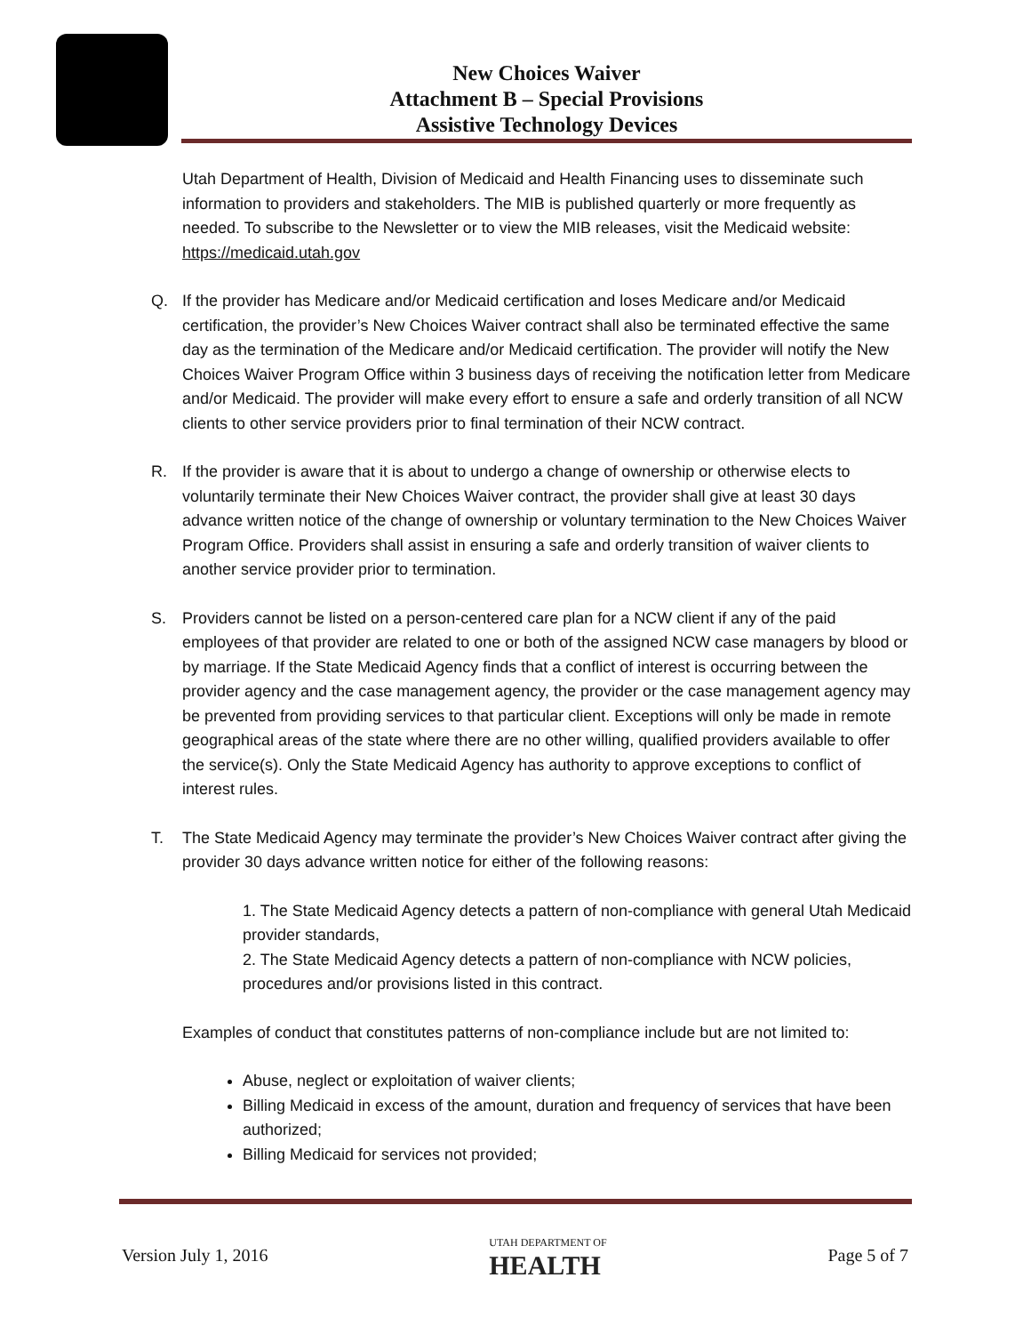New Choices Waiver
Attachment B – Special Provisions
Assistive Technology Devices
Utah Department of Health, Division of Medicaid and Health Financing uses to disseminate such information to providers and stakeholders. The MIB is published quarterly or more frequently as needed. To subscribe to the Newsletter or to view the MIB releases, visit the Medicaid website: https://medicaid.utah.gov
Q. If the provider has Medicare and/or Medicaid certification and loses Medicare and/or Medicaid certification, the provider’s New Choices Waiver contract shall also be terminated effective the same day as the termination of the Medicare and/or Medicaid certification. The provider will notify the New Choices Waiver Program Office within 3 business days of receiving the notification letter from Medicare and/or Medicaid. The provider will make every effort to ensure a safe and orderly transition of all NCW clients to other service providers prior to final termination of their NCW contract.
R. If the provider is aware that it is about to undergo a change of ownership or otherwise elects to voluntarily terminate their New Choices Waiver contract, the provider shall give at least 30 days advance written notice of the change of ownership or voluntary termination to the New Choices Waiver Program Office. Providers shall assist in ensuring a safe and orderly transition of waiver clients to another service provider prior to termination.
S. Providers cannot be listed on a person-centered care plan for a NCW client if any of the paid employees of that provider are related to one or both of the assigned NCW case managers by blood or by marriage. If the State Medicaid Agency finds that a conflict of interest is occurring between the provider agency and the case management agency, the provider or the case management agency may be prevented from providing services to that particular client. Exceptions will only be made in remote geographical areas of the state where there are no other willing, qualified providers available to offer the service(s). Only the State Medicaid Agency has authority to approve exceptions to conflict of interest rules.
T. The State Medicaid Agency may terminate the provider’s New Choices Waiver contract after giving the provider 30 days advance written notice for either of the following reasons:
1. The State Medicaid Agency detects a pattern of non-compliance with general Utah Medicaid provider standards,
2. The State Medicaid Agency detects a pattern of non-compliance with NCW policies, procedures and/or provisions listed in this contract.
Examples of conduct that constitutes patterns of non-compliance include but are not limited to:
Abuse, neglect or exploitation of waiver clients;
Billing Medicaid in excess of the amount, duration and frequency of services that have been authorized;
Billing Medicaid for services not provided;
Version July 1, 2016 UTAH DEPARTMENT OF
HEALTH Page 5 of 7